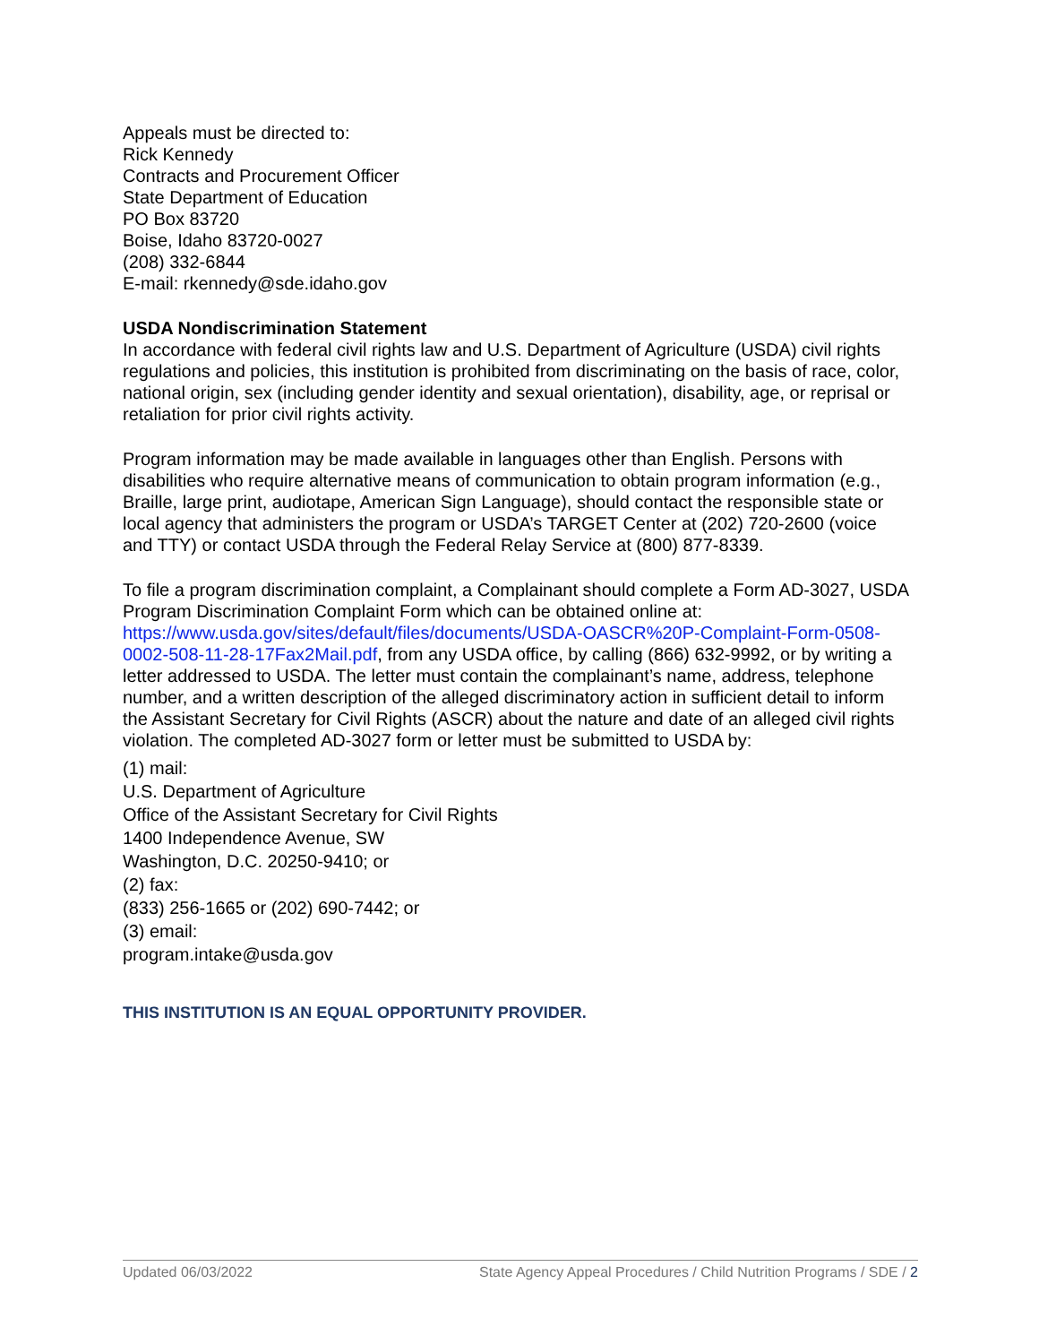Appeals must be directed to:
Rick Kennedy
Contracts and Procurement Officer
State Department of Education
PO Box 83720
Boise, Idaho 83720-0027
(208) 332-6844
E-mail: rkennedy@sde.idaho.gov
USDA Nondiscrimination Statement
In accordance with federal civil rights law and U.S. Department of Agriculture (USDA) civil rights regulations and policies, this institution is prohibited from discriminating on the basis of race, color, national origin, sex (including gender identity and sexual orientation), disability, age, or reprisal or retaliation for prior civil rights activity.
Program information may be made available in languages other than English. Persons with disabilities who require alternative means of communication to obtain program information (e.g., Braille, large print, audiotape, American Sign Language), should contact the responsible state or local agency that administers the program or USDA’s TARGET Center at (202) 720-2600 (voice and TTY) or contact USDA through the Federal Relay Service at (800) 877-8339.
To file a program discrimination complaint, a Complainant should complete a Form AD-3027, USDA Program Discrimination Complaint Form which can be obtained online at: https://www.usda.gov/sites/default/files/documents/USDA-OASCR%20P-Complaint-Form-0508-0002-508-11-28-17Fax2Mail.pdf, from any USDA office, by calling (866) 632-9992, or by writing a letter addressed to USDA. The letter must contain the complainant’s name, address, telephone number, and a written description of the alleged discriminatory action in sufficient detail to inform the Assistant Secretary for Civil Rights (ASCR) about the nature and date of an alleged civil rights violation. The completed AD-3027 form or letter must be submitted to USDA by:
(1) mail:
U.S. Department of Agriculture
Office of the Assistant Secretary for Civil Rights
1400 Independence Avenue, SW
Washington, D.C. 20250-9410; or
(2) fax:
(833) 256-1665 or (202) 690-7442; or
(3) email:
program.intake@usda.gov
THIS INSTITUTION IS AN EQUAL OPPORTUNITY PROVIDER.
Updated 06/03/2022 State Agency Appeal Procedures / Child Nutrition Programs / SDE / 2